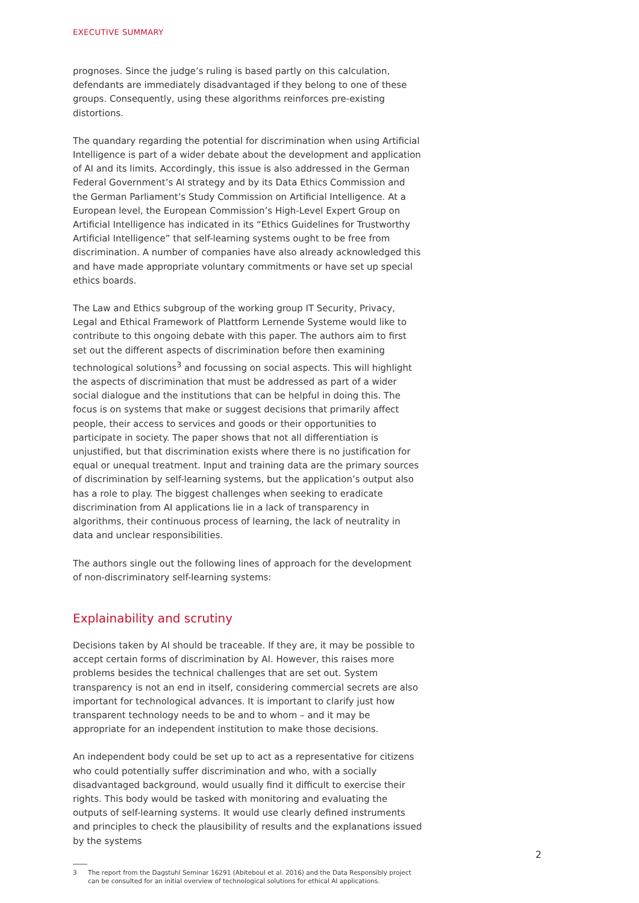EXECUTIVE SUMMARY
prognoses. Since the judge’s ruling is based partly on this calculation, defendants are immediately disadvantaged if they belong to one of these groups. Consequently, using these algorithms reinforces pre-existing distortions.
The quandary regarding the potential for discrimination when using Artificial Intelligence is part of a wider debate about the development and application of AI and its limits. Accordingly, this issue is also addressed in the German Federal Government’s AI strategy and by its Data Ethics Commission and the German Parliament’s Study Commission on Artificial Intelligence. At a European level, the European Commission’s High-Level Expert Group on Artificial Intelligence has indicated in its “Ethics Guidelines for Trustworthy Artificial Intelligence” that self-learning systems ought to be free from discrimination. A number of companies have also already acknowledged this and have made appropriate voluntary commitments or have set up special ethics boards.
The Law and Ethics subgroup of the working group IT Security, Privacy, Legal and Ethical Framework of Plattform Lernende Systeme would like to contribute to this ongoing debate with this paper. The authors aim to first set out the different aspects of discrimination before then examining technological solutions<sup>3</sup> and focussing on social aspects. This will highlight the aspects of discrimination that must be addressed as part of a wider social dialogue and the institutions that can be helpful in doing this. The focus is on systems that make or suggest decisions that primarily affect people, their access to services and goods or their opportunities to participate in society. The paper shows that not all differentiation is unjustified, but that discrimination exists where there is no justification for equal or unequal treatment. Input and training data are the primary sources of discrimination by self-learning systems, but the application’s output also has a role to play. The biggest challenges when seeking to eradicate discrimination from AI applications lie in a lack of transparency in algorithms, their continuous process of learning, the lack of neutrality in data and unclear responsibilities.
The authors single out the following lines of approach for the development of non-discriminatory self-learning systems:
Explainability and scrutiny
Decisions taken by AI should be traceable. If they are, it may be possible to accept certain forms of discrimination by AI. However, this raises more problems besides the technical challenges that are set out. System transparency is not an end in itself, considering commercial secrets are also important for technological advances. It is important to clarify just how transparent technology needs to be and to whom – and it may be appropriate for an independent institution to make those decisions.
An independent body could be set up to act as a representative for citizens who could potentially suffer discrimination and who, with a socially disadvantaged background, would usually find it difficult to exercise their rights. This body would be tasked with monitoring and evaluating the outputs of self-learning systems. It would use clearly defined instruments and principles to check the plausibility of results and the explanations issued by the systems
3 The report from the Dagstuhl Seminar 16291 (Abiteboul et al. 2016) and the Data Responsibly project can be consulted for an initial overview of technological solutions for ethical AI applications.
2